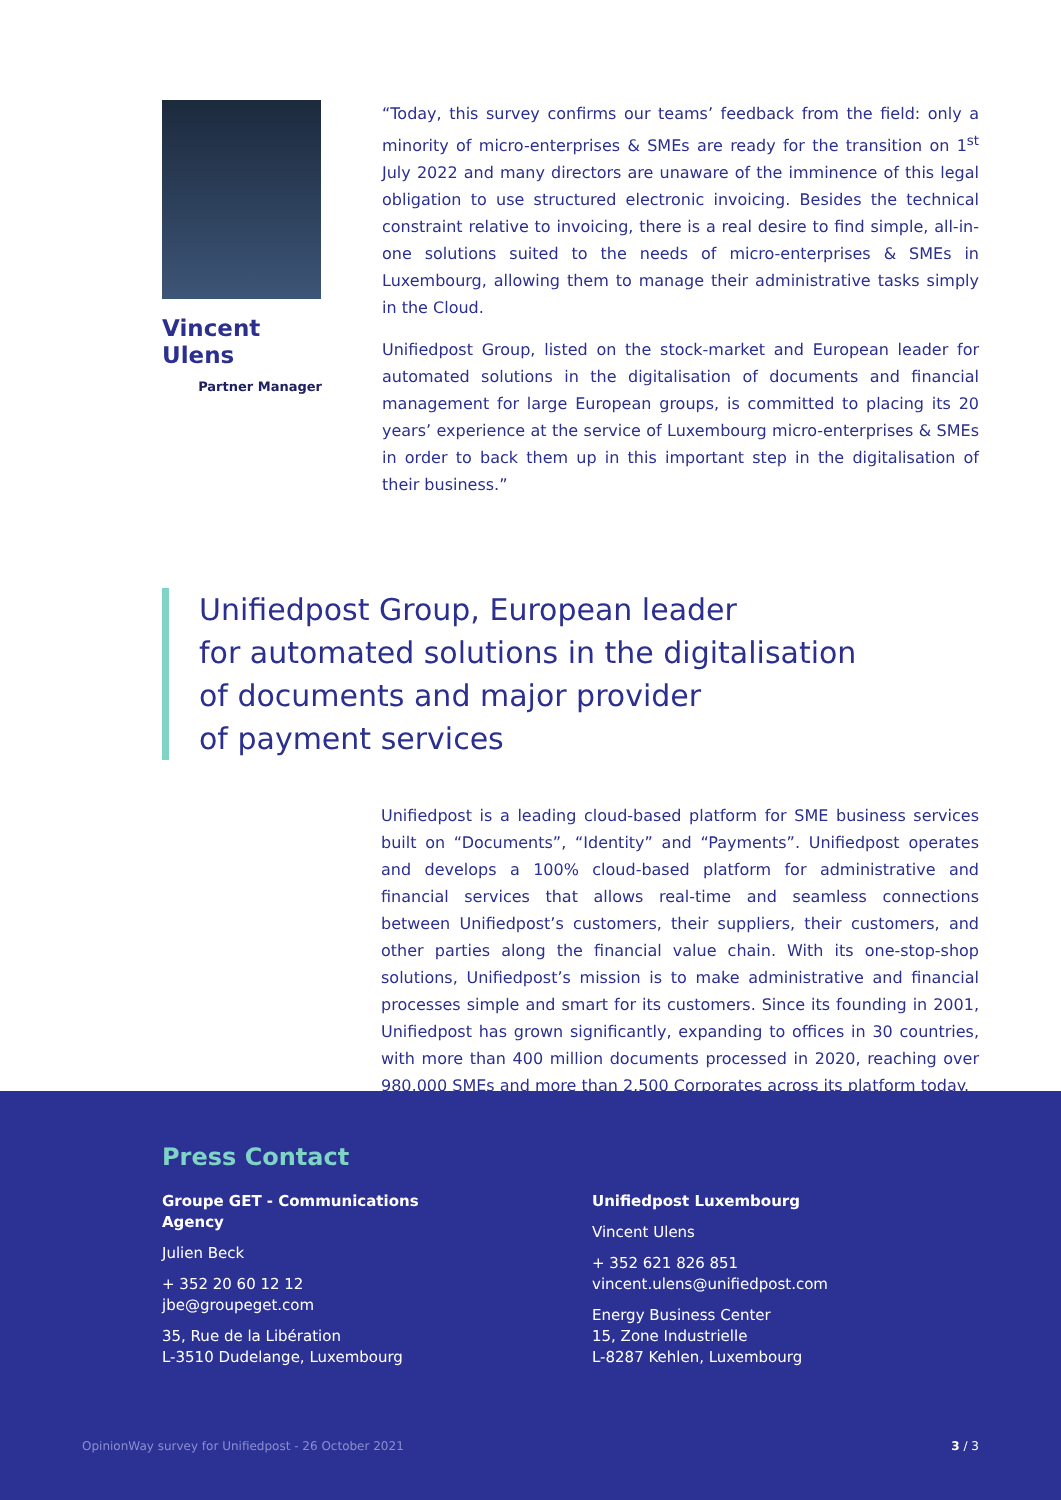Vincent
Ulens
Partner Manager
“Today, this survey confirms our teams’ feedback from the field: only a minority of micro-enterprises & SMEs are ready for the transition on 1<sup>st</sup> July 2022 and many directors are unaware of the imminence of this legal obligation to use structured electronic invoicing. Besides the technical constraint relative to invoicing, there is a real desire to find simple, all-in-one solutions suited to the needs of micro-enterprises & SMEs in Luxembourg, allowing them to manage their administrative tasks simply in the Cloud.
Unifiedpost Group, listed on the stock-market and European leader for automated solutions in the digitalisation of documents and financial management for large European groups, is committed to placing its 20 years’ experience at the service of Luxembourg micro-enterprises & SMEs in order to back them up in this important step in the digitalisation of their business.”
Unifiedpost Group, European leader
for automated solutions in the digitalisation
of documents and major provider
of payment services
Unifiedpost is a leading cloud-based platform for SME business services built on “Documents”, “Identity” and “Payments”. Unifiedpost operates and develops a 100% cloud-based platform for administrative and financial services that allows real-time and seamless connections between Unifiedpost’s customers, their suppliers, their customers, and other parties along the financial value chain. With its one-stop-shop solutions, Unifiedpost’s mission is to make administrative and financial processes simple and smart for its customers. Since its founding in 2001, Unifiedpost has grown significantly, expanding to offices in 30 countries, with more than 400 million documents processed in 2020, reaching over 980,000 SMEs and more than 2,500 Corporates across its platform today.
Press Contact
Groupe GET - Communications Agency
Julien Beck
+ 352 20 60 12 12
jbe@groupeget.com
35, Rue de la Libération
L-3510 Dudelange, Luxembourg
Unifiedpost Luxembourg
Vincent Ulens
+ 352 621 826 851
vincent.ulens@unifiedpost.com
Energy Business Center
15, Zone Industrielle
L-8287 Kehlen, Luxembourg
OpinionWay survey for Unifiedpost - 26 October 2021
3 / 3